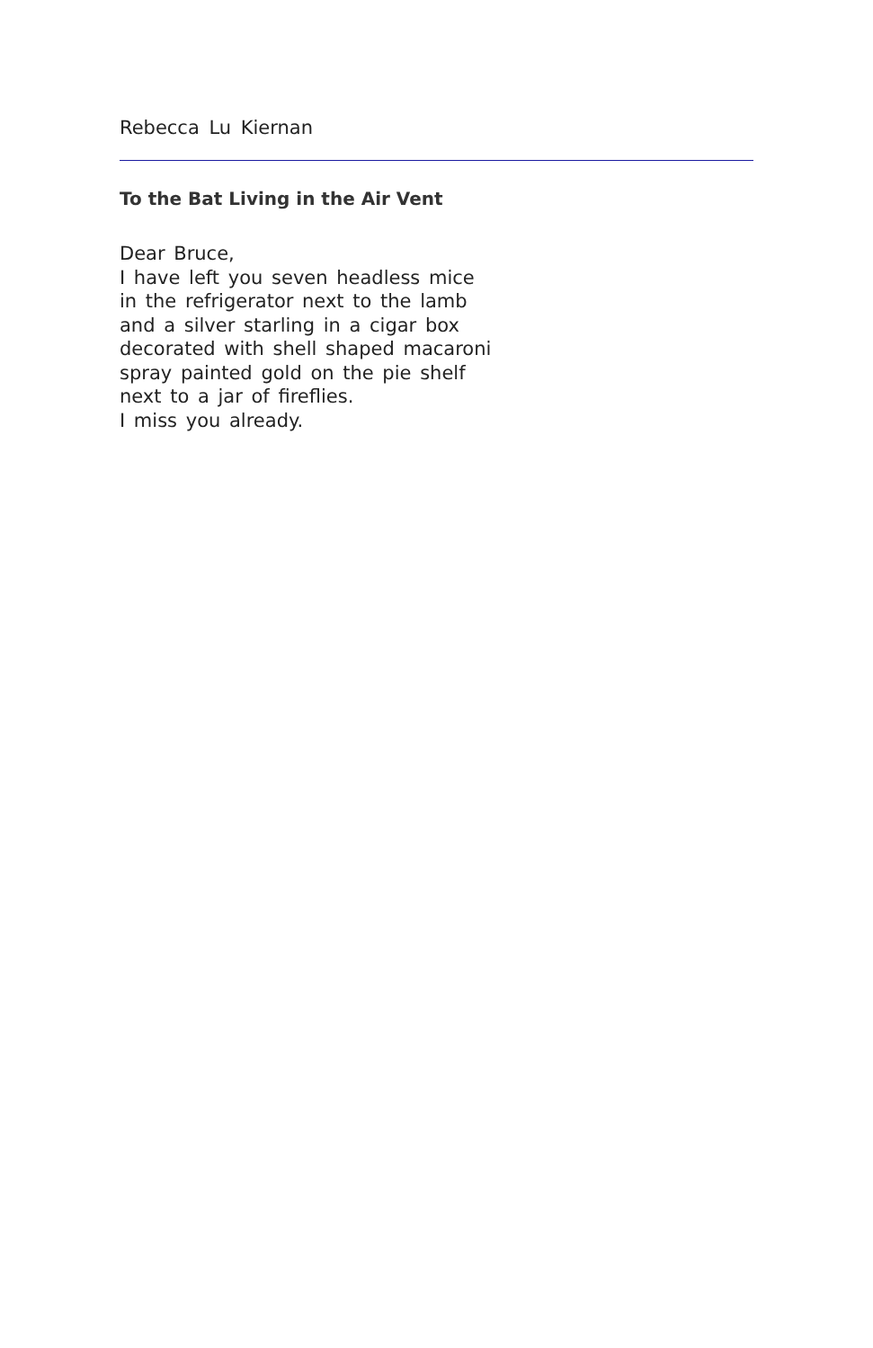Rebecca Lu Kiernan
To the Bat Living in the Air Vent
Dear Bruce,
I have left you seven headless mice
in the refrigerator next to the lamb
and a silver starling in a cigar box
decorated with shell shaped macaroni
spray painted gold on the pie shelf
next to a jar of fireflies.
I miss you already.